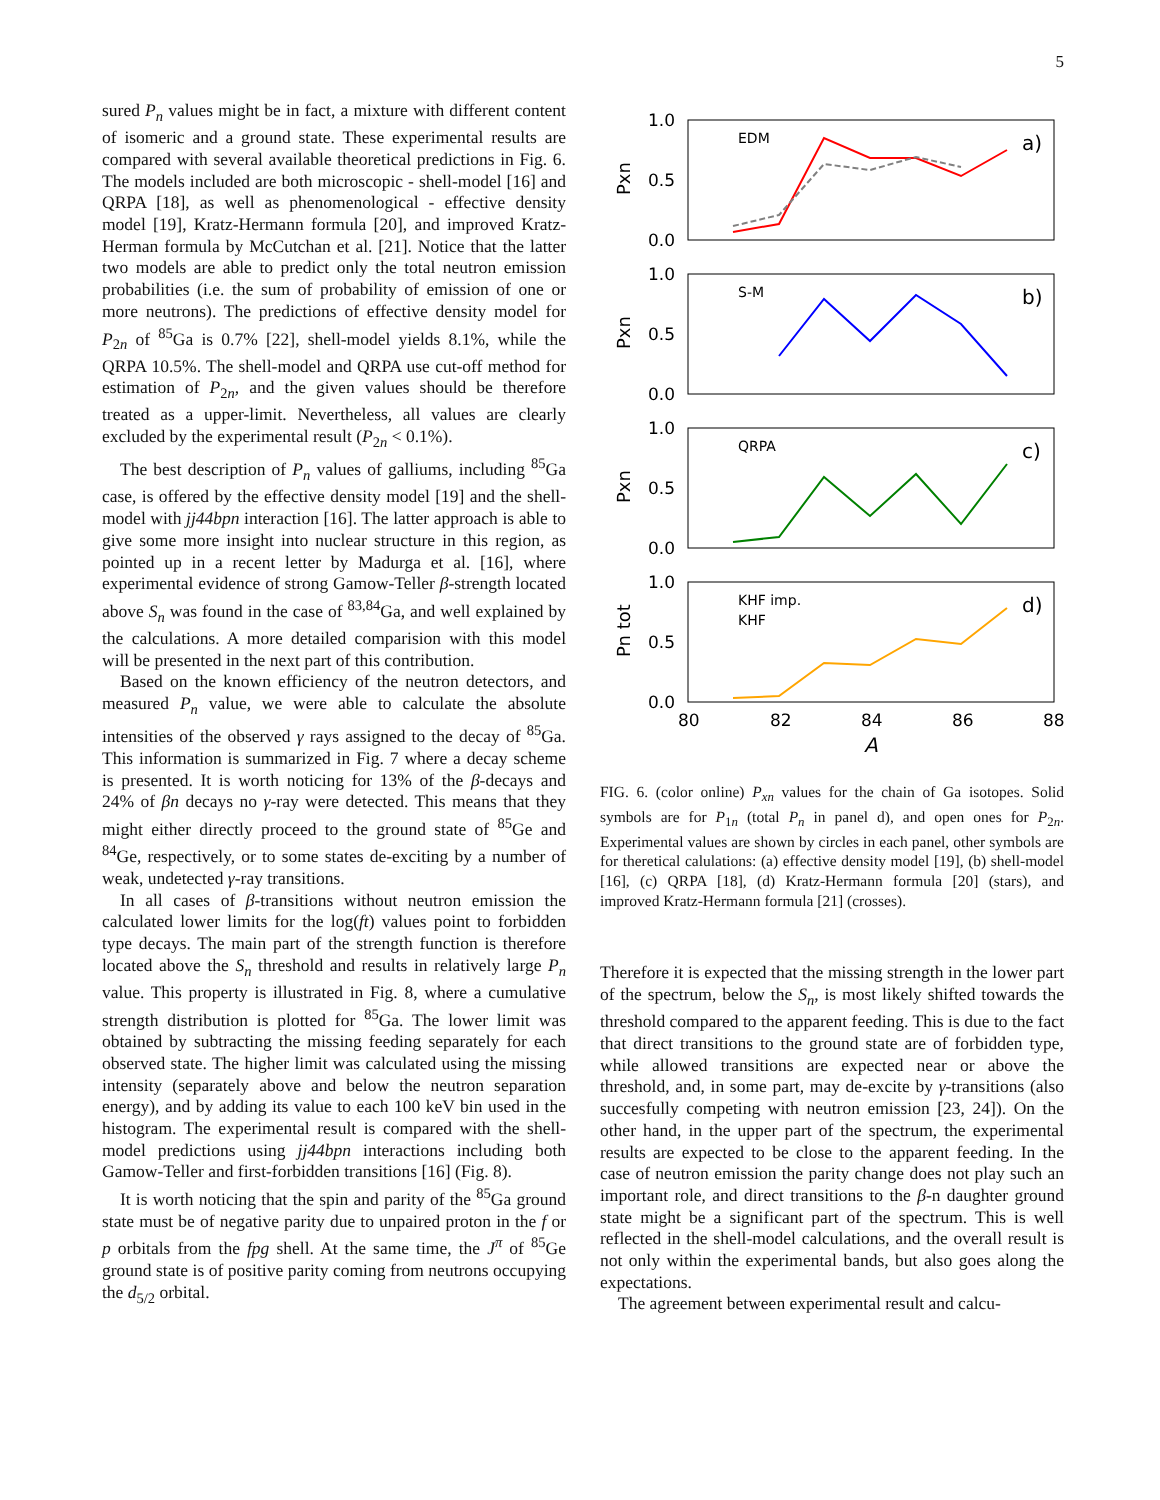5
sured P<sub>n</sub> values might be in fact, a mixture with different content of isomeric and a ground state. These experimental results are compared with several available theoretical predictions in Fig. 6. The models included are both microscopic - shell-model [16] and QRPA [18], as well as phenomenological - effective density model [19], Kratz-Hermann formula [20], and improved Kratz-Herman formula by McCutchan et al. [21]. Notice that the latter two models are able to predict only the total neutron emission probabilities (i.e. the sum of probability of emission of one or more neutrons). The predictions of effective density model for P<sub>2n</sub> of <sup>85</sup>Ga is 0.7% [22], shell-model yields 8.1%, while the QRPA 10.5%. The shell-model and QRPA use cut-off method for estimation of P<sub>2n</sub>, and the given values should be therefore treated as a upper-limit. Nevertheless, all values are clearly excluded by the experimental result (P<sub>2n</sub> < 0.1%).
The best description of P<sub>n</sub> values of galliums, including <sup>85</sup>Ga case, is offered by the effective density model [19] and the shell-model with jj44bpn interaction [16]. The latter approach is able to give some more insight into nuclear structure in this region, as pointed up in a recent letter by Madurga et al. [16], where experimental evidence of strong Gamow-Teller β-strength located above S<sub>n</sub> was found in the case of <sup>83,84</sup>Ga, and well explained by the calculations. A more detailed comparision with this model will be presented in the next part of this contribution.
Based on the known efficiency of the neutron detectors, and measured P<sub>n</sub> value, we were able to calculate the absolute intensities of the observed γ rays assigned to the decay of <sup>85</sup>Ga. This information is summarized in Fig. 7 where a decay scheme is presented. It is worth noticing for 13% of the β-decays and 24% of βn decays no γ-ray were detected. This means that they might either directly proceed to the ground state of <sup>85</sup>Ge and <sup>84</sup>Ge, respectively, or to some states de-exciting by a number of weak, undetected γ-ray transitions.
In all cases of β-transitions without neutron emission the calculated lower limits for the log(ft) values point to forbidden type decays. The main part of the strength function is therefore located above the S<sub>n</sub> threshold and results in relatively large P<sub>n</sub> value. This property is illustrated in Fig. 8, where a cumulative strength distribution is plotted for <sup>85</sup>Ga. The lower limit was obtained by subtracting the missing feeding separately for each observed state. The higher limit was calculated using the missing intensity (separately above and below the neutron separation energy), and by adding its value to each 100 keV bin used in the histogram. The experimental result is compared with the shell-model predictions using jj44bpn interactions including both Gamow-Teller and first-forbidden transitions [16] (Fig. 8).
It is worth noticing that the spin and parity of the <sup>85</sup>Ga ground state must be of negative parity due to unpaired proton in the f or p orbitals from the fpg shell. At the same time, the J<sup>π</sup> of <sup>85</sup>Ge ground state is of positive parity coming from neutrons occupying the d<sub>5/2</sub> orbital.
1.0
0.5
0.0
1.0
0.5
0.0
1.0
0.5
0.0
1.0
0.5
0.0
80
82
84
86
88
A
a)
b)
c)
d)
EDM
S-M
QRPA
KHF imp.
KHF
Pxn
Pxn
Pxn
Pn tot
FIG. 6. (color online) P<sub>xn</sub> values for the chain of Ga isotopes. Solid symbols are for P<sub>1n</sub> (total P<sub>n</sub> in panel d), and open ones for P<sub>2n</sub>. Experimental values are shown by circles in each panel, other symbols are for theretical calulations: (a) effective density model [19], (b) shell-model [16], (c) QRPA [18], (d) Kratz-Hermann formula [20] (stars), and improved Kratz-Hermann formula [21] (crosses).
Therefore it is expected that the missing strength in the lower part of the spectrum, below the S<sub>n</sub>, is most likely shifted towards the threshold compared to the apparent feeding. This is due to the fact that direct transitions to the ground state are of forbidden type, while allowed transitions are expected near or above the threshold, and, in some part, may de-excite by γ-transitions (also succesfully competing with neutron emission [23, 24]). On the other hand, in the upper part of the spectrum, the experimental results are expected to be close to the apparent feeding. In the case of neutron emission the parity change does not play such an important role, and direct transitions to the β-n daughter ground state might be a significant part of the spectrum. This is well reflected in the shell-model calculations, and the overall result is not only within the experimental bands, but also goes along the expectations.
The agreement between experimental result and calcu-